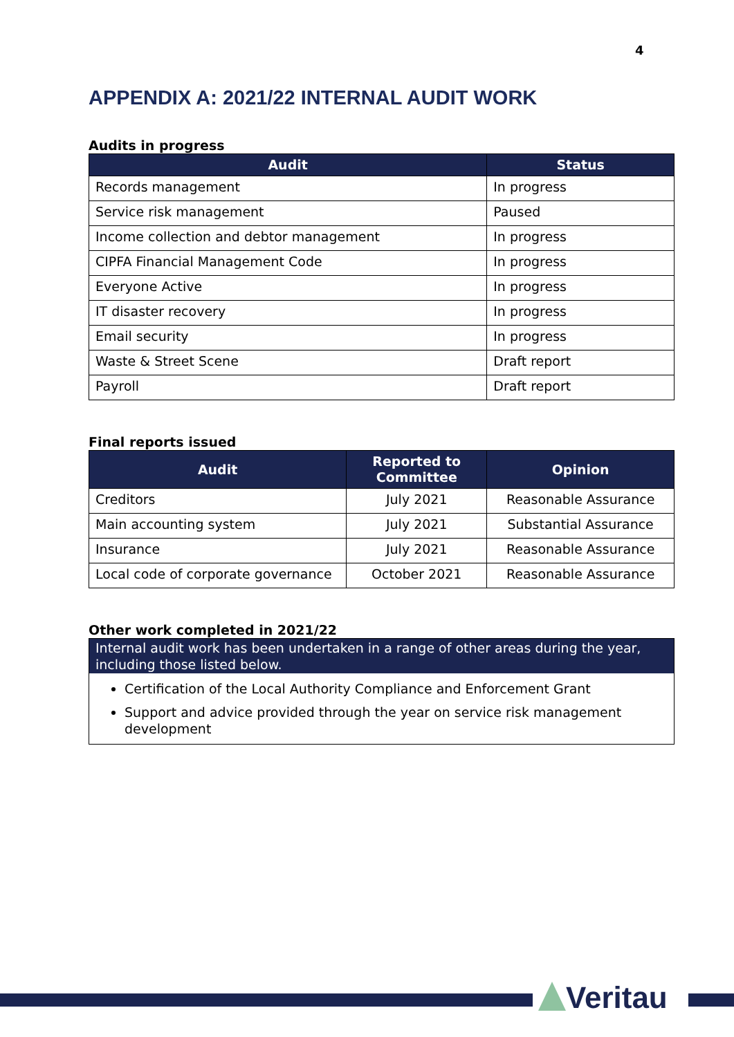4
APPENDIX A: 2021/22 INTERNAL AUDIT WORK
Audits in progress
| Audit | Status |
| --- | --- |
| Records management | In progress |
| Service risk management | Paused |
| Income collection and debtor management | In progress |
| CIPFA Financial Management Code | In progress |
| Everyone Active | In progress |
| IT disaster recovery | In progress |
| Email security | In progress |
| Waste & Street Scene | Draft report |
| Payroll | Draft report |
Final reports issued
| Audit | Reported to Committee | Opinion |
| --- | --- | --- |
| Creditors | July 2021 | Reasonable Assurance |
| Main accounting system | July 2021 | Substantial Assurance |
| Insurance | July 2021 | Reasonable Assurance |
| Local code of corporate governance | October 2021 | Reasonable Assurance |
Other work completed in 2021/22
Internal audit work has been undertaken in a range of other areas during the year, including those listed below.
Certification of the Local Authority Compliance and Enforcement Grant
Support and advice provided through the year on service risk management development
Veritau